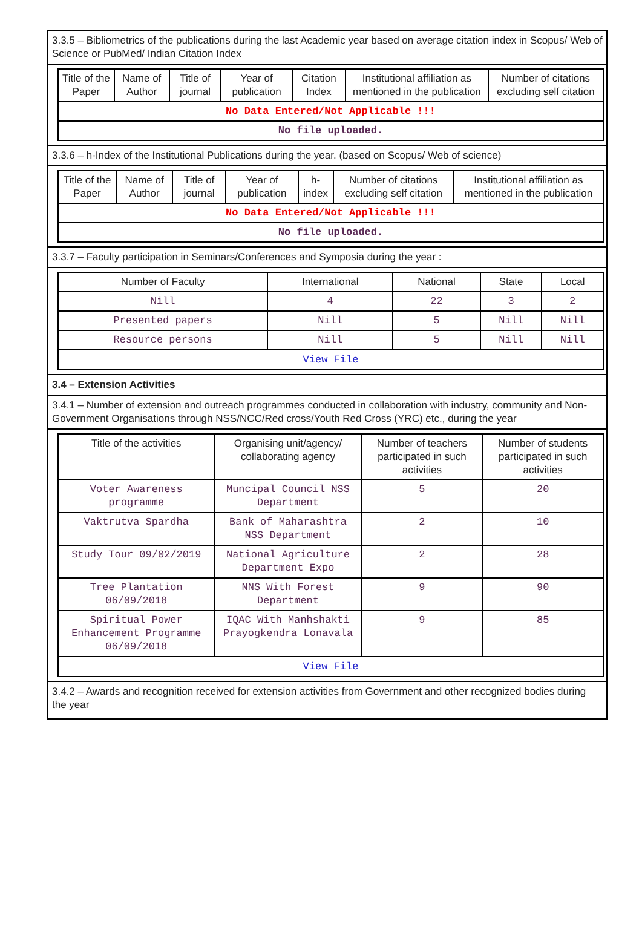3.3.5 – Bibliometrics of the publications during the last Academic year based on average citation index in Scopus/ Web of Science or PubMed/ Indian Citation Index
| Title of the Paper | Name of Author | Title of journal | Year of publication | Citation Index | Institutional affiliation as mentioned in the publication | Number of citations excluding self citation |
| --- | --- | --- | --- | --- | --- | --- |
| No Data Entered/Not Applicable !!! | | | | | | |
| No file uploaded. | | | | | | |
3.3.6 – h-Index of the Institutional Publications during the year. (based on Scopus/ Web of science)
| Title of the Paper | Name of Author | Title of journal | Year of publication | h-index | Number of citations excluding self citation | Institutional affiliation as mentioned in the publication |
| --- | --- | --- | --- | --- | --- | --- |
| No Data Entered/Not Applicable !!! | | | | | | |
| No file uploaded. | | | | | | |
3.3.7 – Faculty participation in Seminars/Conferences and Symposia during the year :
| Number of Faculty | International | National | State | Local |
| --- | --- | --- | --- | --- |
| Nill | 4 | 22 | 3 | 2 |
| Presented papers | Nill | 5 | Nill | Nill |
| Resource persons | Nill | 5 | Nill | Nill |
| View File | | | | |
3.4 – Extension Activities
3.4.1 – Number of extension and outreach programmes conducted in collaboration with industry, community and Non- Government Organisations through NSS/NCC/Red cross/Youth Red Cross (YRC) etc., during the year
| Title of the activities | Organising unit/agency/ collaborating agency | Number of teachers participated in such activities | Number of students participated in such activities |
| --- | --- | --- | --- |
| Voter Awareness programme | Muncipal Council NSS Department | 5 | 20 |
| Vaktrutva Spardha | Bank of Maharashtra NSS Department | 2 | 10 |
| Study Tour 09/02/2019 | National Agriculture Department Expo | 2 | 28 |
| Tree Plantation 06/09/2018 | NNS With Forest Department | 9 | 90 |
| Spiritual Power Enhancement Programme 06/09/2018 | IQAC With Manhshakti Prayogkendra Lonavala | 9 | 85 |
| View File | | | |
3.4.2 – Awards and recognition received for extension activities from Government and other recognized bodies during the year